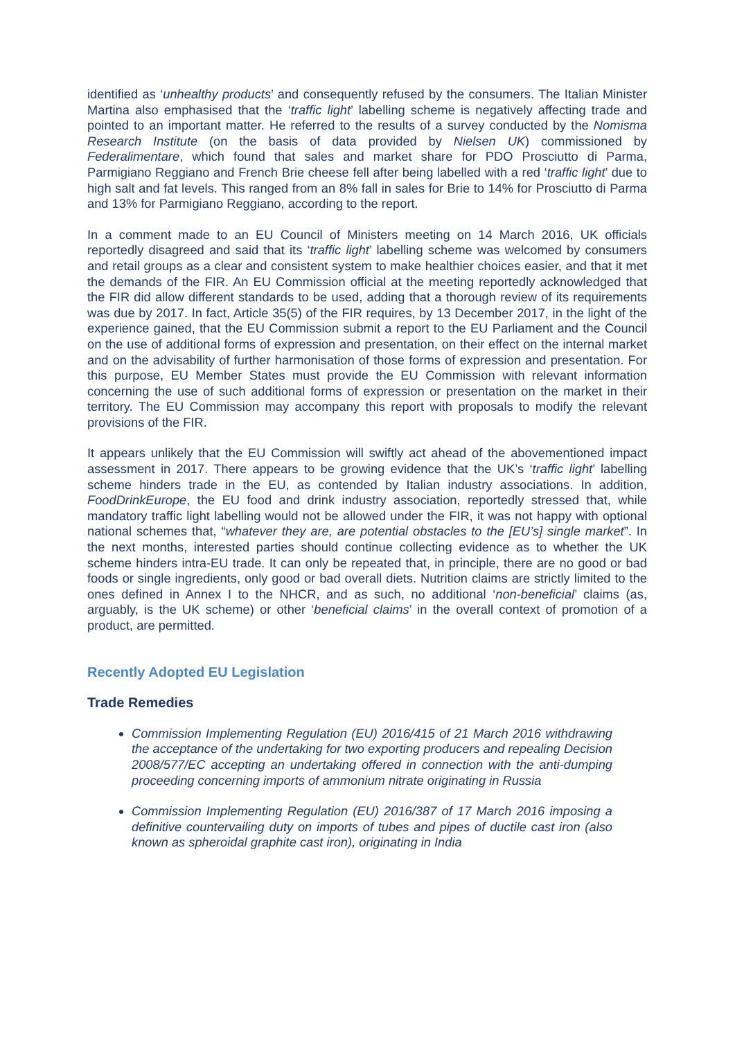identified as ‘unhealthy products’ and consequently refused by the consumers. The Italian Minister Martina also emphasised that the ‘traffic light’ labelling scheme is negatively affecting trade and pointed to an important matter. He referred to the results of a survey conducted by the Nomisma Research Institute (on the basis of data provided by Nielsen UK) commissioned by Federalimentare, which found that sales and market share for PDO Prosciutto di Parma, Parmigiano Reggiano and French Brie cheese fell after being labelled with a red ‘traffic light’ due to high salt and fat levels. This ranged from an 8% fall in sales for Brie to 14% for Prosciutto di Parma and 13% for Parmigiano Reggiano, according to the report.
In a comment made to an EU Council of Ministers meeting on 14 March 2016, UK officials reportedly disagreed and said that its ‘traffic light’ labelling scheme was welcomed by consumers and retail groups as a clear and consistent system to make healthier choices easier, and that it met the demands of the FIR. An EU Commission official at the meeting reportedly acknowledged that the FIR did allow different standards to be used, adding that a thorough review of its requirements was due by 2017. In fact, Article 35(5) of the FIR requires, by 13 December 2017, in the light of the experience gained, that the EU Commission submit a report to the EU Parliament and the Council on the use of additional forms of expression and presentation, on their effect on the internal market and on the advisability of further harmonisation of those forms of expression and presentation. For this purpose, EU Member States must provide the EU Commission with relevant information concerning the use of such additional forms of expression or presentation on the market in their territory. The EU Commission may accompany this report with proposals to modify the relevant provisions of the FIR.
It appears unlikely that the EU Commission will swiftly act ahead of the abovementioned impact assessment in 2017. There appears to be growing evidence that the UK’s ‘traffic light’ labelling scheme hinders trade in the EU, as contended by Italian industry associations. In addition, FoodDrinkEurope, the EU food and drink industry association, reportedly stressed that, while mandatory traffic light labelling would not be allowed under the FIR, it was not happy with optional national schemes that, “whatever they are, are potential obstacles to the [EU’s] single market”. In the next months, interested parties should continue collecting evidence as to whether the UK scheme hinders intra-EU trade. It can only be repeated that, in principle, there are no good or bad foods or single ingredients, only good or bad overall diets. Nutrition claims are strictly limited to the ones defined in Annex I to the NHCR, and as such, no additional ‘non-beneficial’ claims (as, arguably, is the UK scheme) or other ‘beneficial claims’ in the overall context of promotion of a product, are permitted.
Recently Adopted EU Legislation
Trade Remedies
Commission Implementing Regulation (EU) 2016/415 of 21 March 2016 withdrawing the acceptance of the undertaking for two exporting producers and repealing Decision 2008/577/EC accepting an undertaking offered in connection with the anti-dumping proceeding concerning imports of ammonium nitrate originating in Russia
Commission Implementing Regulation (EU) 2016/387 of 17 March 2016 imposing a definitive countervailing duty on imports of tubes and pipes of ductile cast iron (also known as spheroidal graphite cast iron), originating in India